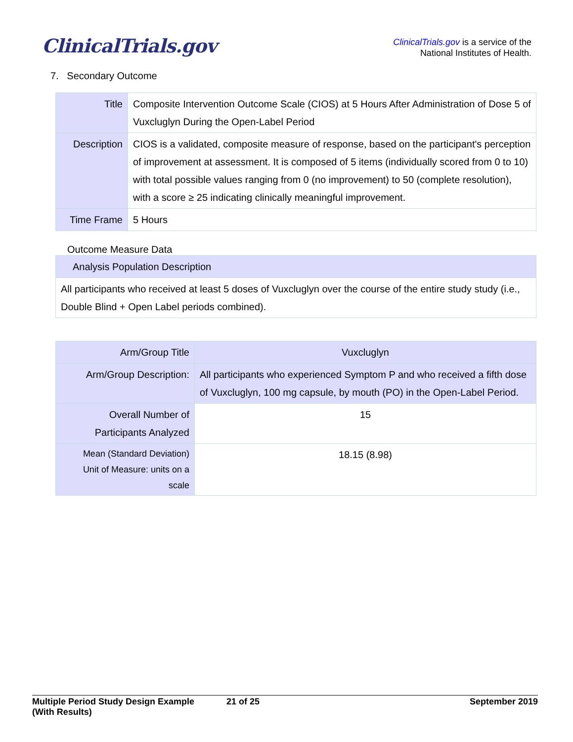ClinicalTrials.gov
ClinicalTrials.gov is a service of the
National Institutes of Health.
7. Secondary Outcome
| Title | Composite Intervention Outcome Scale (CIOS) at 5 Hours After Administration of Dose 5 of Vuxcluglyn During the Open-Label Period |
| Description | CIOS is a validated, composite measure of response, based on the participant's perception of improvement at assessment. It is composed of 5 items (individually scored from 0 to 10) with total possible values ranging from 0 (no improvement) to 50 (complete resolution), with a score ≥ 25 indicating clinically meaningful improvement. |
| Time Frame | 5 Hours |
Outcome Measure Data
| Analysis Population Description |
| --- |
| All participants who received at least 5 doses of Vuxcluglyn over the course of the entire study study (i.e., Double Blind + Open Label periods combined). |
| Arm/Group Title | Vuxcluglyn |
| --- | --- |
| Arm/Group Description: | All participants who experienced Symptom P and who received a fifth dose of Vuxcluglyn, 100 mg capsule, by mouth (PO) in the Open-Label Period. |
| Overall Number of Participants Analyzed | 15 |
| Mean (Standard Deviation) Unit of Measure: units on a scale | 18.15 (8.98) |
Multiple Period Study Design Example
(With Results)
21 of 25 September 2019